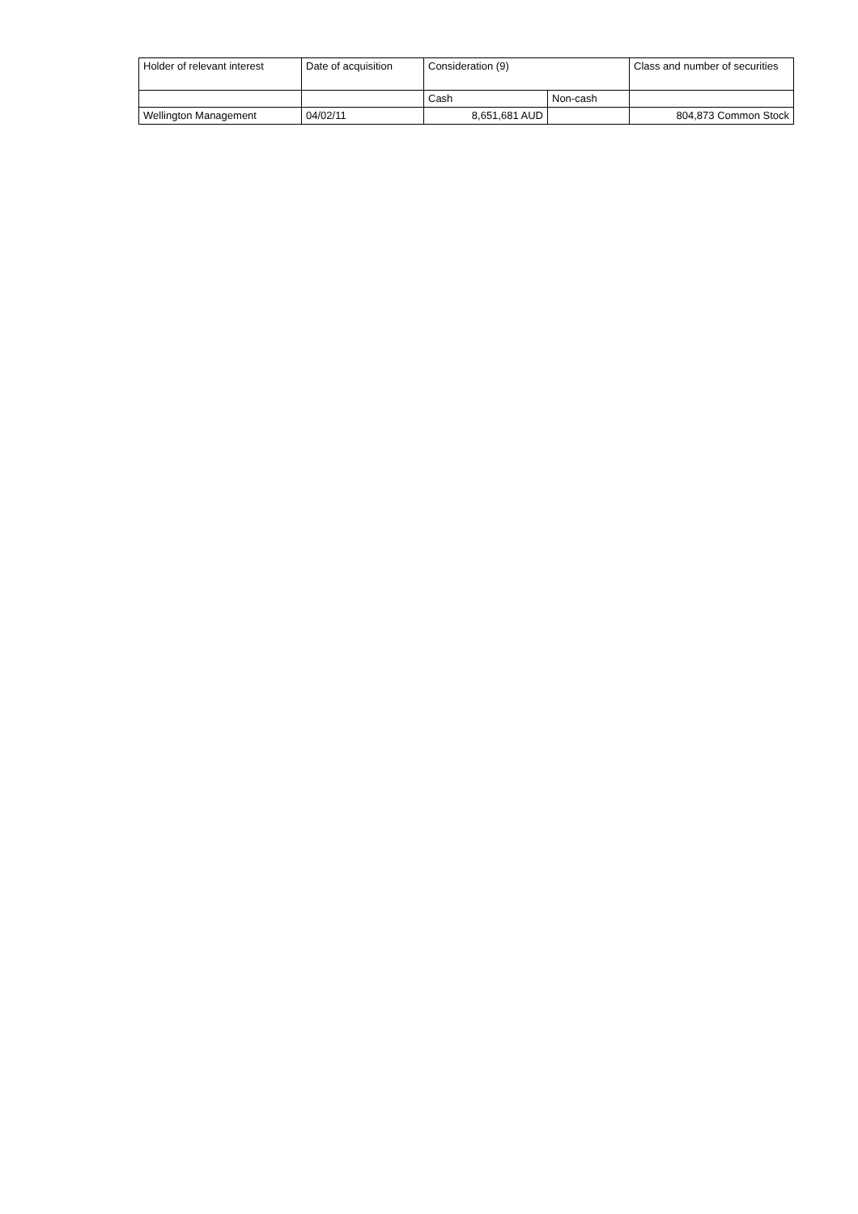| Holder of relevant interest | Date of acquisition | Consideration (9) | | Class and number of securities |
| --- | --- | --- | --- | --- |
| | | Cash | Non-cash | |
| Wellington Management | 04/02/11 | 8,651,681 AUD | | 804,873 Common Stock |